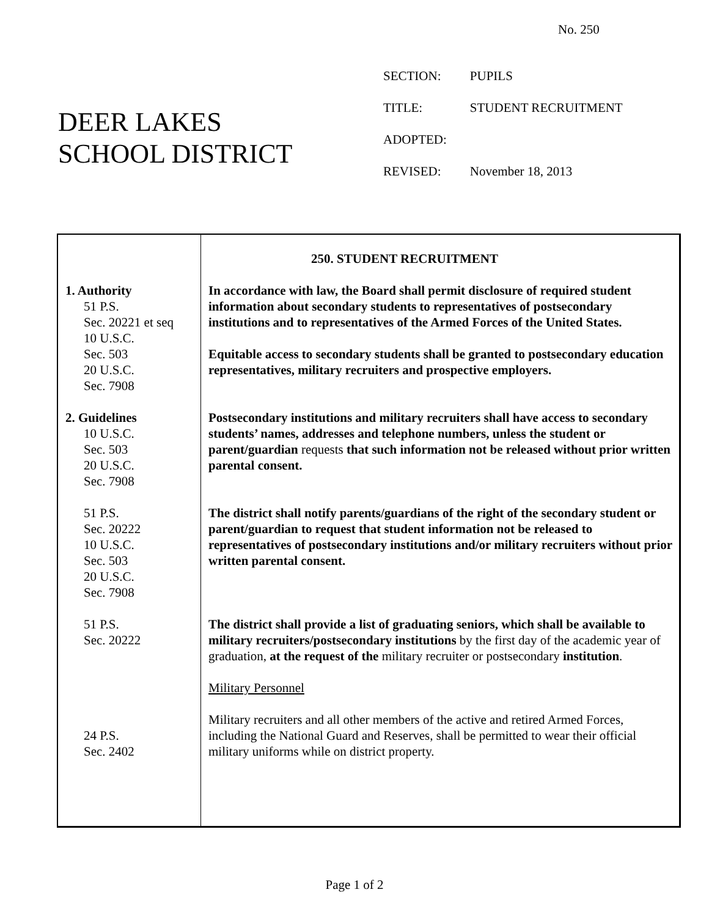No. 250
DEER LAKES
SCHOOL DISTRICT
| SECTION: | PUPILS |
| TITLE: | STUDENT RECRUITMENT |
| ADOPTED: | |
| REVISED: | November 18, 2013 |
| 1. Authority 51 P.S. Sec. 20221 et seq 10 U.S.C. Sec. 503 20 U.S.C. Sec. 7908 2. Guidelines 10 U.S.C. Sec. 503 20 U.S.C. Sec. 7908 51 P.S. Sec. 20222 10 U.S.C. Sec. 503 20 U.S.C. Sec. 7908 51 P.S. Sec. 20222 24 P.S. Sec. 2402 | 250. STUDENT RECRUITMENT In accordance with law, the Board shall permit disclosure of required student information about secondary students to representatives of postsecondary institutions and to representatives of the Armed Forces of the United States. Equitable access to secondary students shall be granted to postsecondary education representatives, military recruiters and prospective employers. Postsecondary institutions and military recruiters shall have access to secondary students’ names, addresses and telephone numbers, unless the student or parent/guardian requests that such information not be released without prior written parental consent. The district shall notify parents/guardians of the right of the secondary student or parent/guardian to request that student information not be released to representatives of postsecondary institutions and/or military recruiters without prior written parental consent. The district shall provide a list of graduating seniors, which shall be available to military recruiters/postsecondary institutions by the first day of the academic year of graduation, at the request of the military recruiter or postsecondary institution . Military Personnel Military recruiters and all other members of the active and retired Armed Forces, including the National Guard and Reserves, shall be permitted to wear their official military uniforms while on district property. |
Page 1 of 2